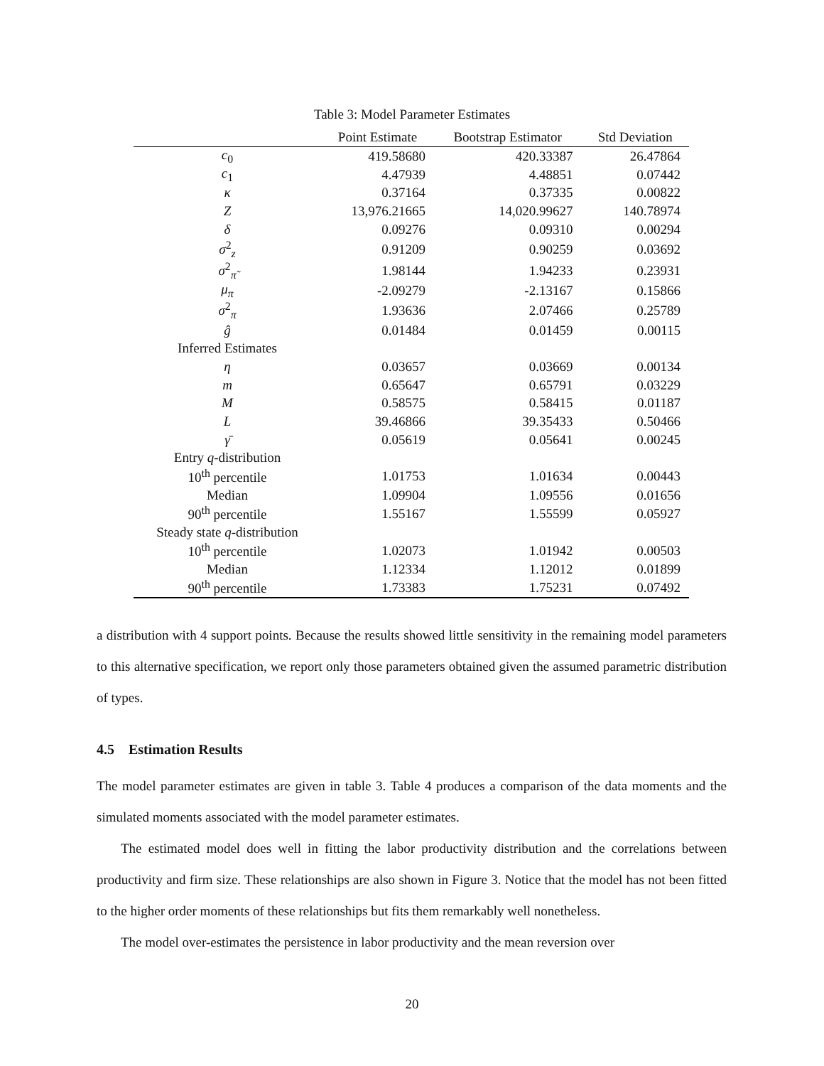Table 3: Model Parameter Estimates
| | Point Estimate | Bootstrap Estimator | Std Deviation |
| --- | --- | --- | --- |
| c<sub>0</sub> | 419.58680 | 420.33387 | 26.47864 |
| c<sub>1</sub> | 4.47939 | 4.48851 | 0.07442 |
| κ | 0.37164 | 0.37335 | 0.00822 |
| Z | 13,976.21665 | 14,020.99627 | 140.78974 |
| δ | 0.09276 | 0.09310 | 0.00294 |
| σ<sup>2</sup><sub>z</sub> | 0.91209 | 0.90259 | 0.03692 |
| σ<sup>2</sup><sub>π̃</sub> | 1.98144 | 1.94233 | 0.23931 |
| μ<sub>π</sub> | -2.09279 | -2.13167 | 0.15866 |
| σ<sup>2</sup><sub>π</sub> | 1.93636 | 2.07466 | 0.25789 |
| ĝ | 0.01484 | 0.01459 | 0.00115 |
| Inferred Estimates | | | |
| η | 0.03657 | 0.03669 | 0.00134 |
| m | 0.65647 | 0.65791 | 0.03229 |
| M | 0.58575 | 0.58415 | 0.01187 |
| L | 39.46866 | 39.35433 | 0.50466 |
| γ̄ | 0.05619 | 0.05641 | 0.00245 |
| Entry q -distribution | | | |
| 10<sup>th</sup> percentile | 1.01753 | 1.01634 | 0.00443 |
| Median | 1.09904 | 1.09556 | 0.01656 |
| 90<sup>th</sup> percentile | 1.55167 | 1.55599 | 0.05927 |
| Steady state q -distribution | | | |
| 10<sup>th</sup> percentile | 1.02073 | 1.01942 | 0.00503 |
| Median | 1.12334 | 1.12012 | 0.01899 |
| 90<sup>th</sup> percentile | 1.73383 | 1.75231 | 0.07492 |
a distribution with 4 support points. Because the results showed little sensitivity in the remaining model parameters to this alternative specification, we report only those parameters obtained given the assumed parametric distribution of types.
4.5 Estimation Results
The model parameter estimates are given in table 3. Table 4 produces a comparison of the data moments and the simulated moments associated with the model parameter estimates.
The estimated model does well in fitting the labor productivity distribution and the correlations between productivity and firm size. These relationships are also shown in Figure 3. Notice that the model has not been fitted to the higher order moments of these relationships but fits them remarkably well nonetheless.
The model over-estimates the persistence in labor productivity and the mean reversion over
20